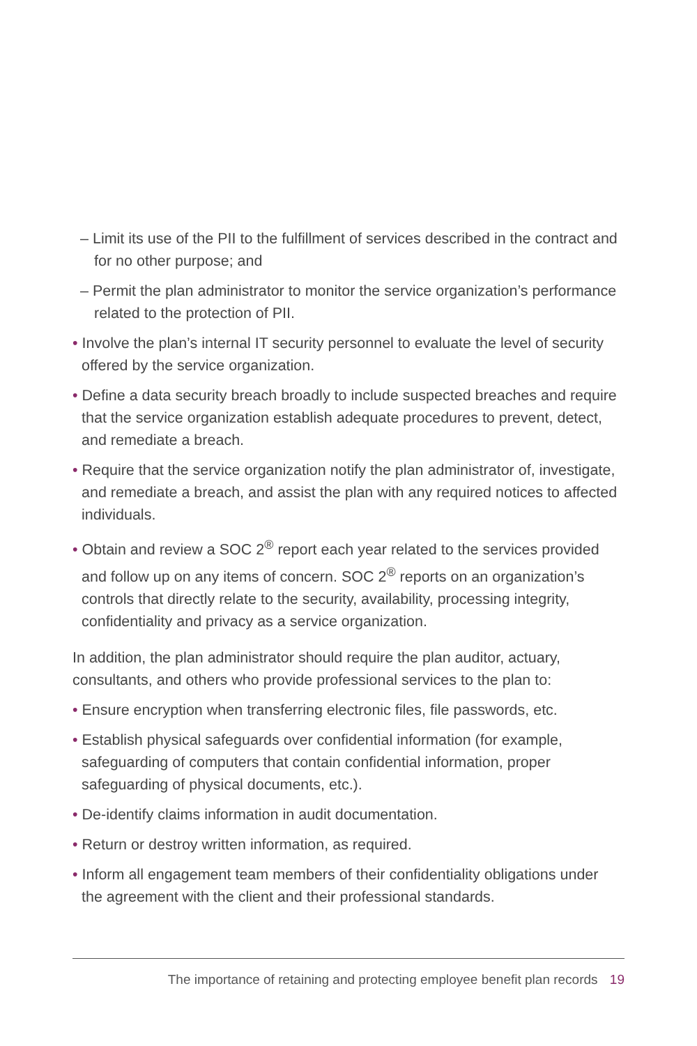– Limit its use of the PII to the fulfillment of services described in the contract and for no other purpose; and
– Permit the plan administrator to monitor the service organization’s performance related to the protection of PII.
• Involve the plan’s internal IT security personnel to evaluate the level of security offered by the service organization.
• Define a data security breach broadly to include suspected breaches and require that the service organization establish adequate procedures to prevent, detect, and remediate a breach.
• Require that the service organization notify the plan administrator of, investigate, and remediate a breach, and assist the plan with any required notices to affected individuals.
• Obtain and review a SOC 2<sup>®</sup> report each year related to the services provided and follow up on any items of concern. SOC 2<sup>®</sup> reports on an organization’s controls that directly relate to the security, availability, processing integrity, confidentiality and privacy as a service organization.
In addition, the plan administrator should require the plan auditor, actuary, consultants, and others who provide professional services to the plan to:
• Ensure encryption when transferring electronic files, file passwords, etc.
• Establish physical safeguards over confidential information (for example, safeguarding of computers that contain confidential information, proper safeguarding of physical documents, etc.).
• De-identify claims information in audit documentation.
• Return or destroy written information, as required.
• Inform all engagement team members of their confidentiality obligations under the agreement with the client and their professional standards.
The importance of retaining and protecting employee benefit plan records 19